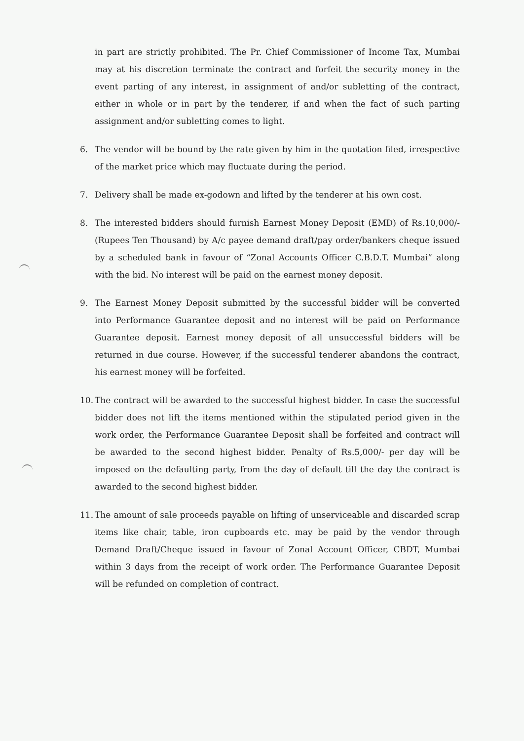in part are strictly prohibited. The Pr. Chief Commissioner of Income Tax, Mumbai may at his discretion terminate the contract and forfeit the security money in the event parting of any interest, in assignment of and/or subletting of the contract, either in whole or in part by the tenderer, if and when the fact of such parting assignment and/or subletting comes to light.
6. The vendor will be bound by the rate given by him in the quotation filed, irrespective of the market price which may fluctuate during the period.
7. Delivery shall be made ex-godown and lifted by the tenderer at his own cost.
8. The interested bidders should furnish Earnest Money Deposit (EMD) of Rs.10,000/-(Rupees Ten Thousand) by A/c payee demand draft/pay order/bankers cheque issued by a scheduled bank in favour of “Zonal Accounts Officer C.B.D.T. Mumbai” along with the bid. No interest will be paid on the earnest money deposit.
9. The Earnest Money Deposit submitted by the successful bidder will be converted into Performance Guarantee deposit and no interest will be paid on Performance Guarantee deposit. Earnest money deposit of all unsuccessful bidders will be returned in due course. However, if the successful tenderer abandons the contract, his earnest money will be forfeited.
10.
The contract will be awarded to the successful highest bidder. In case the successful bidder does not lift the items mentioned within the stipulated period given in the work order, the Performance Guarantee Deposit shall be forfeited and contract will be awarded to the second highest bidder. Penalty of Rs.5,000/- per day will be imposed on the defaulting party, from the day of default till the day the contract is awarded to the second highest bidder.
11.
The amount of sale proceeds payable on lifting of unserviceable and discarded scrap items like chair, table, iron cupboards etc. may be paid by the vendor through Demand Draft/Cheque issued in favour of Zonal Account Officer, CBDT, Mumbai within 3 days from the receipt of work order. The Performance Guarantee Deposit will be refunded on completion of contract.